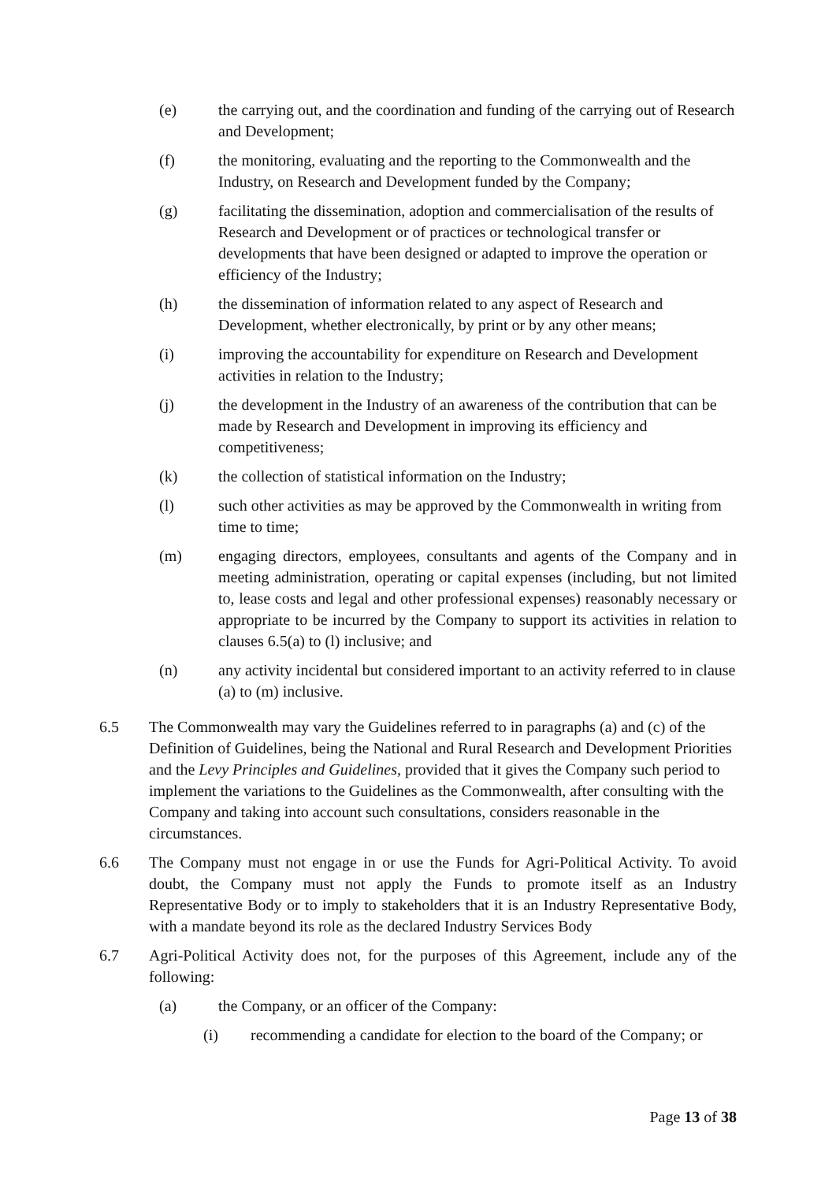(e) the carrying out, and the coordination and funding of the carrying out of Research and Development;
(f) the monitoring, evaluating and the reporting to the Commonwealth and the Industry, on Research and Development funded by the Company;
(g) facilitating the dissemination, adoption and commercialisation of the results of Research and Development or of practices or technological transfer or developments that have been designed or adapted to improve the operation or efficiency of the Industry;
(h) the dissemination of information related to any aspect of Research and Development, whether electronically, by print or by any other means;
(i) improving the accountability for expenditure on Research and Development activities in relation to the Industry;
(j) the development in the Industry of an awareness of the contribution that can be made by Research and Development in improving its efficiency and competitiveness;
(k) the collection of statistical information on the Industry;
(l) such other activities as may be approved by the Commonwealth in writing from time to time;
(m) engaging directors, employees, consultants and agents of the Company and in meeting administration, operating or capital expenses (including, but not limited to, lease costs and legal and other professional expenses) reasonably necessary or appropriate to be incurred by the Company to support its activities in relation to clauses 6.5(a) to (l) inclusive; and
(n) any activity incidental but considered important to an activity referred to in clause (a) to (m) inclusive.
6.5 The Commonwealth may vary the Guidelines referred to in paragraphs (a) and (c) of the Definition of Guidelines, being the National and Rural Research and Development Priorities and the Levy Principles and Guidelines, provided that it gives the Company such period to implement the variations to the Guidelines as the Commonwealth, after consulting with the Company and taking into account such consultations, considers reasonable in the circumstances.
6.6 The Company must not engage in or use the Funds for Agri-Political Activity. To avoid doubt, the Company must not apply the Funds to promote itself as an Industry Representative Body or to imply to stakeholders that it is an Industry Representative Body, with a mandate beyond its role as the declared Industry Services Body
6.7 Agri-Political Activity does not, for the purposes of this Agreement, include any of the following:
(a) the Company, or an officer of the Company:
(i) recommending a candidate for election to the board of the Company; or
Page 13 of 38